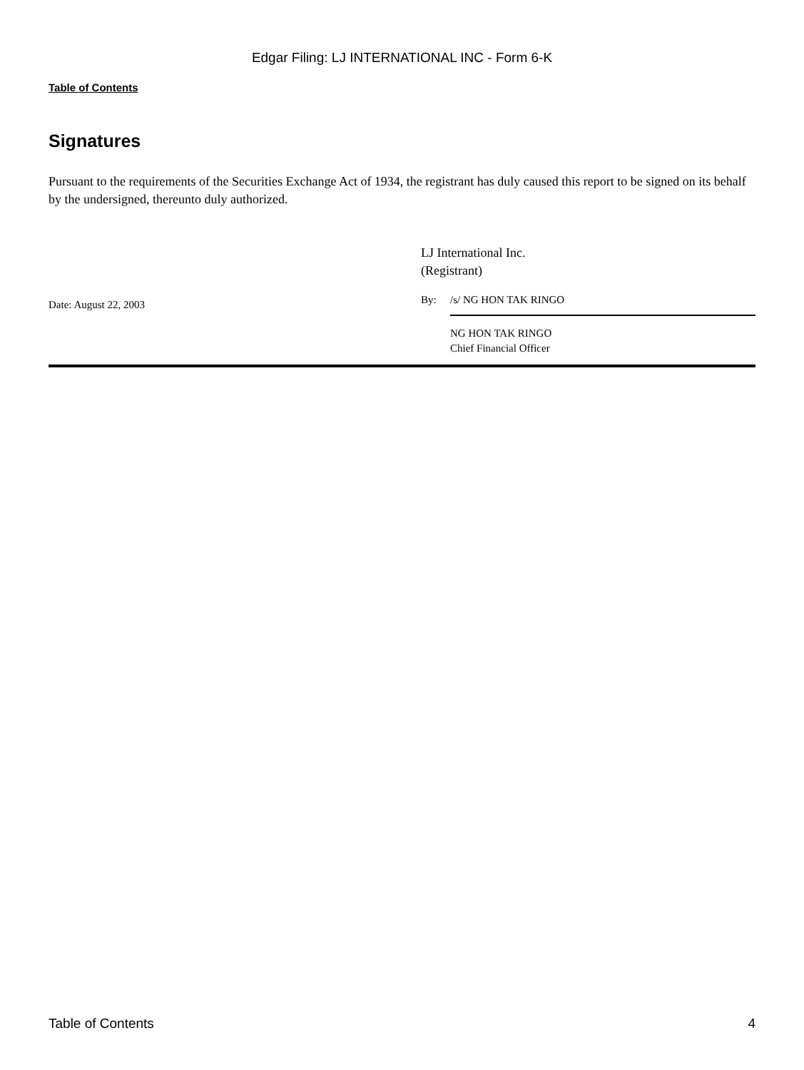Edgar Filing: LJ INTERNATIONAL INC - Form 6-K
Table of Contents
Signatures
Pursuant to the requirements of the Securities Exchange Act of 1934, the registrant has duly caused this report to be signed on its behalf by the undersigned, thereunto duly authorized.
Date: August 22, 2003
LJ International Inc.
(Registrant)
By: /s/ NG HON TAK RINGO
NG HON TAK RINGO
Chief Financial Officer
Table of Contents 4